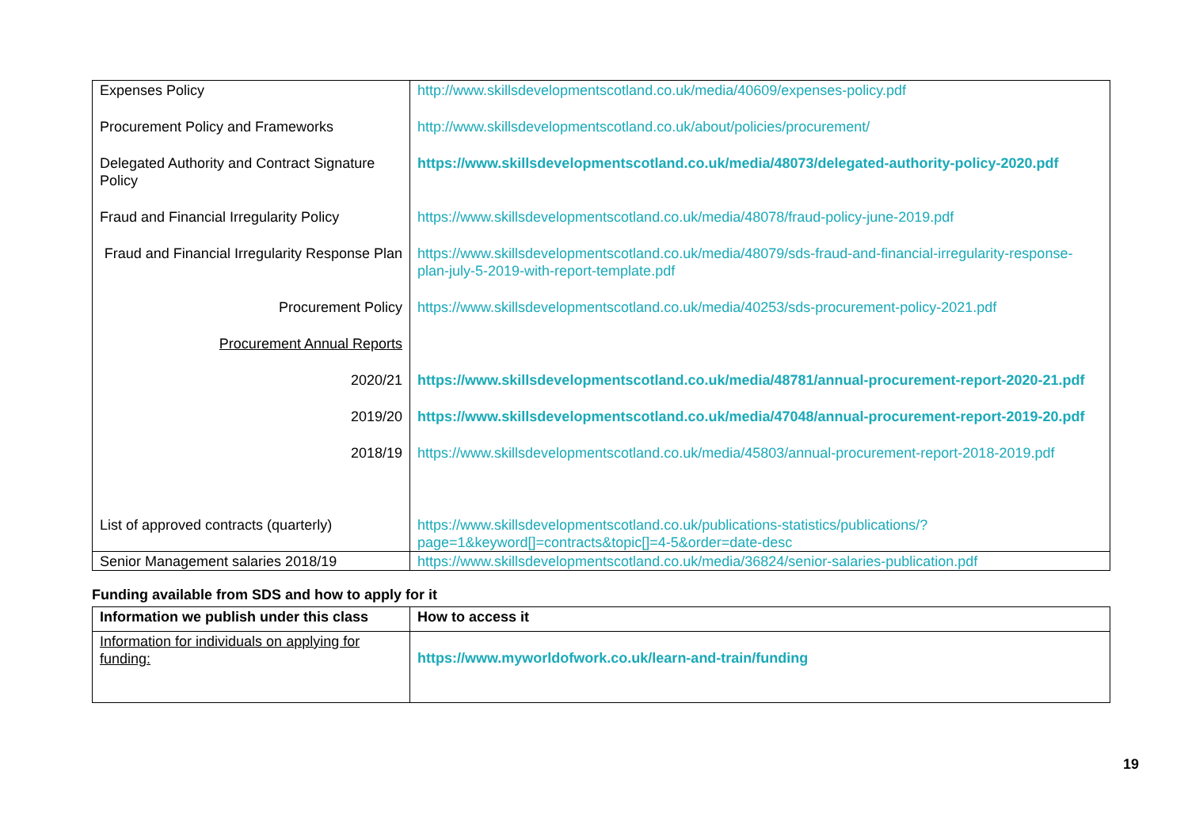| Expenses Policy | http://www.skillsdevelopmentscotland.co.uk/media/40609/expenses-policy.pdf |
| Procurement Policy and Frameworks | http://www.skillsdevelopmentscotland.co.uk/about/policies/procurement/ |
| Delegated Authority and Contract Signature Policy | https://www.skillsdevelopmentscotland.co.uk/media/48073/delegated-authority-policy-2020.pdf |
| Fraud and Financial Irregularity Policy | https://www.skillsdevelopmentscotland.co.uk/media/48078/fraud-policy-june-2019.pdf |
| Fraud and Financial Irregularity Response Plan | https://www.skillsdevelopmentscotland.co.uk/media/48079/sds-fraud-and-financial-irregularity-response-plan-july-5-2019-with-report-template.pdf |
| Procurement Policy | https://www.skillsdevelopmentscotland.co.uk/media/40253/sds-procurement-policy-2021.pdf |
| Procurement Annual Reports | |
| 2020/21 | https://www.skillsdevelopmentscotland.co.uk/media/48781/annual-procurement-report-2020-21.pdf |
| 2019/20 | https://www.skillsdevelopmentscotland.co.uk/media/47048/annual-procurement-report-2019-20.pdf |
| 2018/19 | https://www.skillsdevelopmentscotland.co.uk/media/45803/annual-procurement-report-2018-2019.pdf |
| List of approved contracts (quarterly) | https://www.skillsdevelopmentscotland.co.uk/publications-statistics/publications/?page=1&keyword[]=contracts&topic[]=4-5&order=date-desc |
| Senior Management salaries 2018/19 | https://www.skillsdevelopmentscotland.co.uk/media/36824/senior-salaries-publication.pdf |
Funding available from SDS and how to apply for it
| Information we publish under this class | How to access it |
| --- | --- |
| Information for individuals on applying for funding: | https://www.myworldofwork.co.uk/learn-and-train/funding |
19